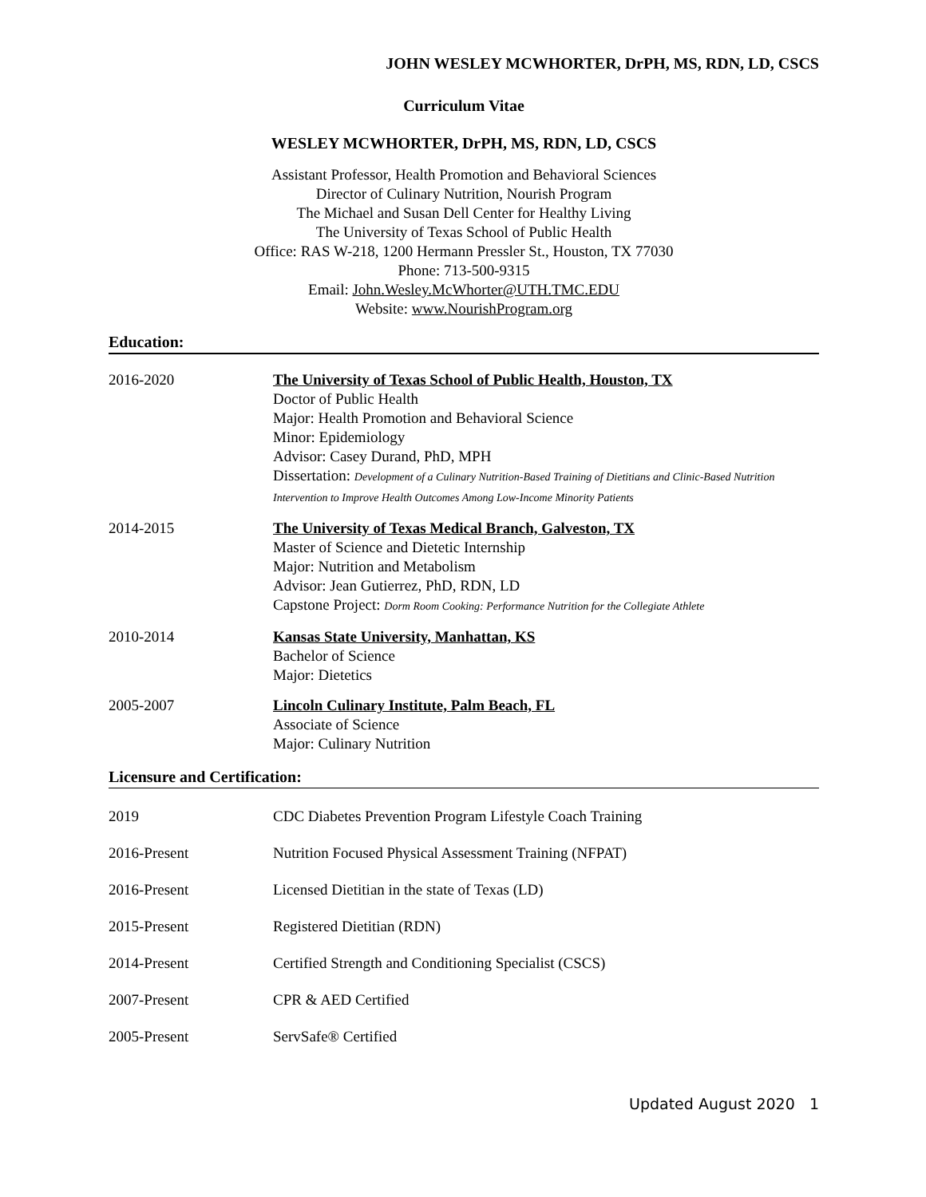JOHN WESLEY MCWHORTER, DrPH, MS, RDN, LD, CSCS
Curriculum Vitae
WESLEY MCWHORTER, DrPH, MS, RDN, LD, CSCS
Assistant Professor, Health Promotion and Behavioral Sciences
Director of Culinary Nutrition, Nourish Program
The Michael and Susan Dell Center for Healthy Living
The University of Texas School of Public Health
Office: RAS W-218, 1200 Hermann Pressler St., Houston, TX 77030
Phone: 713-500-9315
Email: John.Wesley.McWhorter@UTH.TMC.EDU
Website: www.NourishProgram.org
Education:
2016-2020 The University of Texas School of Public Health, Houston, TX
Doctor of Public Health
Major: Health Promotion and Behavioral Science
Minor: Epidemiology
Advisor: Casey Durand, PhD, MPH
Dissertation: Development of a Culinary Nutrition-Based Training of Dietitians and Clinic-Based Nutrition Intervention to Improve Health Outcomes Among Low-Income Minority Patients
2014-2015 The University of Texas Medical Branch, Galveston, TX
Master of Science and Dietetic Internship
Major: Nutrition and Metabolism
Advisor: Jean Gutierrez, PhD, RDN, LD
Capstone Project: Dorm Room Cooking: Performance Nutrition for the Collegiate Athlete
2010-2014 Kansas State University, Manhattan, KS
Bachelor of Science
Major: Dietetics
2005-2007 Lincoln Culinary Institute, Palm Beach, FL
Associate of Science
Major: Culinary Nutrition
Licensure and Certification:
2019 CDC Diabetes Prevention Program Lifestyle Coach Training
2016-Present Nutrition Focused Physical Assessment Training (NFPAT)
2016-Present Licensed Dietitian in the state of Texas (LD)
2015-Present Registered Dietitian (RDN)
2014-Present Certified Strength and Conditioning Specialist (CSCS)
2007-Present CPR & AED Certified
2005-Present ServSafe® Certified
Updated August 2020 1